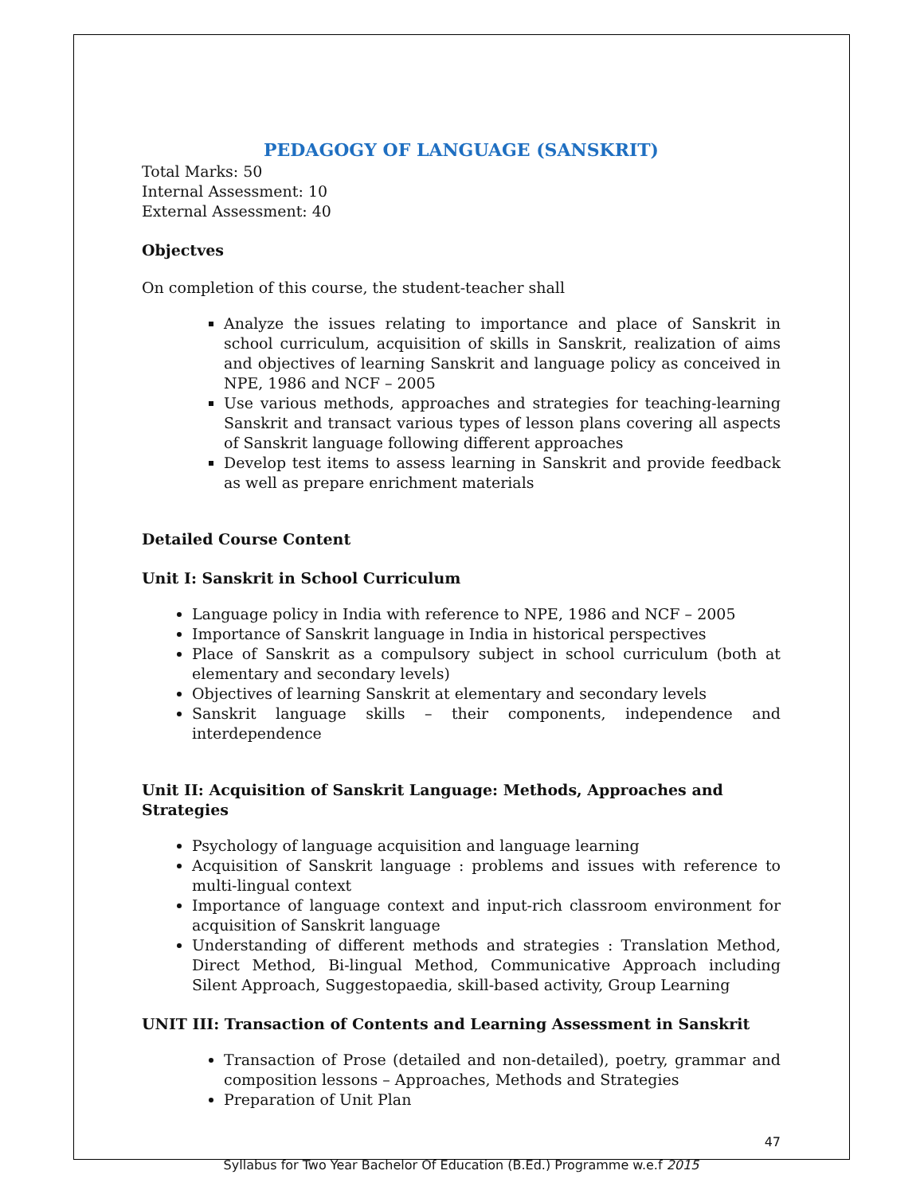PEDAGOGY OF LANGUAGE (SANSKRIT)
Total Marks: 50
Internal Assessment: 10
External Assessment: 40
Objectves
On completion of this course, the student-teacher shall
Analyze the issues relating to importance and place of Sanskrit in school curriculum, acquisition of skills in Sanskrit, realization of aims and objectives of learning Sanskrit and language policy as conceived in NPE, 1986 and NCF – 2005
Use various methods, approaches and strategies for teaching-learning Sanskrit and transact various types of lesson plans covering all aspects of Sanskrit language following different approaches
Develop test items to assess learning in Sanskrit and provide feedback as well as prepare enrichment materials
Detailed Course Content
Unit I: Sanskrit in School Curriculum
Language policy in India with reference to NPE, 1986 and NCF – 2005
Importance of Sanskrit language in India in historical perspectives
Place of Sanskrit as a compulsory subject in school curriculum (both at elementary and secondary levels)
Objectives of learning Sanskrit at elementary and secondary levels
Sanskrit language skills – their components, independence and interdependence
Unit II: Acquisition of Sanskrit Language: Methods, Approaches and Strategies
Psychology of language acquisition and language learning
Acquisition of Sanskrit language : problems and issues with reference to multi-lingual context
Importance of language context and input-rich classroom environment for acquisition of Sanskrit language
Understanding of different methods and strategies : Translation Method, Direct Method, Bi-lingual Method, Communicative Approach including Silent Approach, Suggestopaedia, skill-based activity, Group Learning
UNIT III: Transaction of Contents and Learning Assessment in Sanskrit
Transaction of Prose (detailed and non-detailed), poetry, grammar and composition lessons – Approaches, Methods and Strategies
Preparation of Unit Plan
47
Syllabus for Two Year Bachelor Of Education (B.Ed.) Programme w.e.f 2015